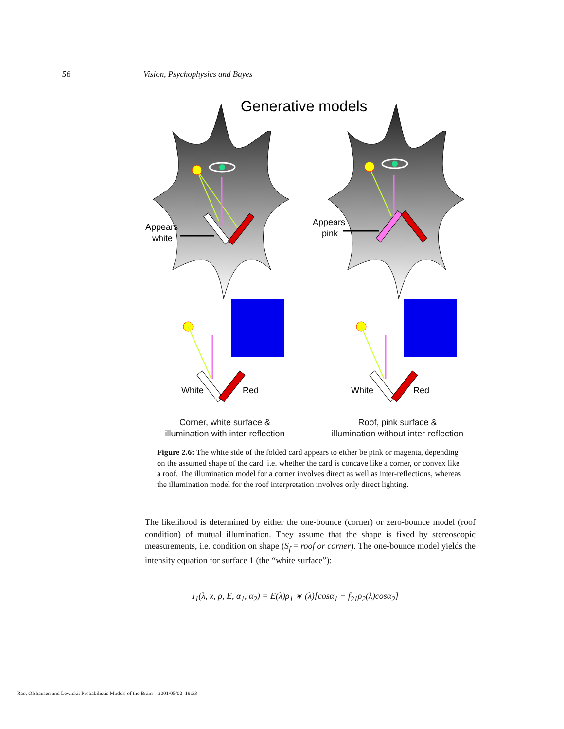56 Vision, Psychophysics and Bayes
Generative models
Appears
white
Appears
pink
White
Red
White
Red
Corner, white surface &
illumination with inter-reflection
Roof, pink surface &
illumination without inter-reflection
Figure 2.6: The white side of the folded card appears to either be pink or magenta, depending on the assumed shape of the card, i.e. whether the card is concave like a corner, or convex like a roof. The illumination model for a corner involves direct as well as inter-reflections, whereas the illumination model for the roof interpretation involves only direct lighting.
The likelihood is determined by either the one-bounce (corner) or zero-bounce model (roof condition) of mutual illumination. They assume that the shape is fixed by stereoscopic measurements, i.e. condition on shape (S<sub>f</sub> = roof or corner). The one-bounce model yields the intensity equation for surface 1 (the “white surface”):
I<sub>1</sub>(λ, x, ρ, E, α<sub>1</sub>, α<sub>2</sub>) = E(λ)ρ<sub>1</sub> ∗ (λ)[cosα<sub>1</sub> + f<sub>21</sub>ρ<sub>2</sub>(λ)cosα<sub>2</sub>]
Rao, Olshausen and Lewicki: Probabilistic Models of the Brain 2001/05/02 19:33